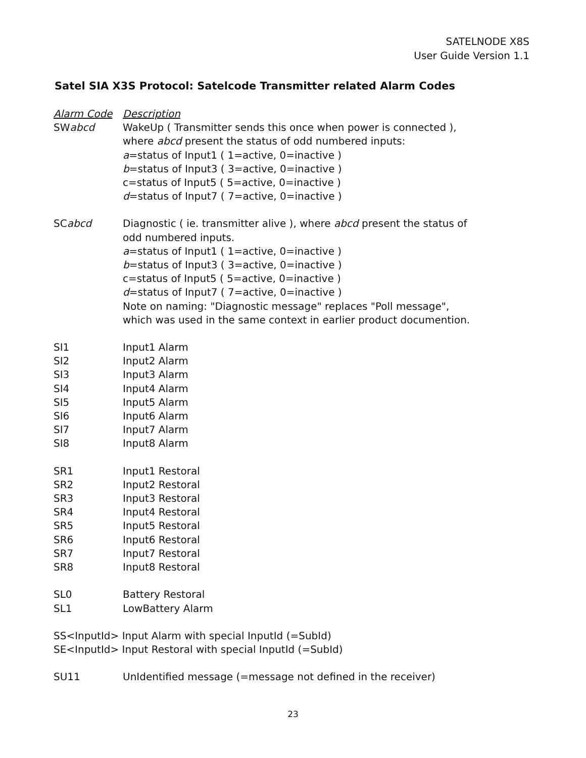SATELNODE X8S
User Guide Version 1.1
Satel SIA X3S Protocol: Satelcode Transmitter related Alarm Codes
| Alarm Code | Description |
| --- | --- |
| SW abcd | WakeUp ( Transmitter sends this once when power is connected ), where abcd present the status of odd numbered inputs: a =status of Input1 ( 1=active, 0=inactive ) b =status of Input3 ( 3=active, 0=inactive ) c=status of Input5 ( 5=active, 0=inactive ) d =status of Input7 ( 7=active, 0=inactive ) |
| SC abcd | Diagnostic ( ie. transmitter alive ), where abcd present the status of odd numbered inputs. a =status of Input1 ( 1=active, 0=inactive ) b =status of Input3 ( 3=active, 0=inactive ) c=status of Input5 ( 5=active, 0=inactive ) d =status of Input7 ( 7=active, 0=inactive ) Note on naming: "Diagnostic message" replaces "Poll message", which was used in the same context in earlier product documention. |
| SI1 | Input1 Alarm |
| SI2 | Input2 Alarm |
| SI3 | Input3 Alarm |
| SI4 | Input4 Alarm |
| SI5 | Input5 Alarm |
| SI6 | Input6 Alarm |
| SI7 | Input7 Alarm |
| SI8 | Input8 Alarm |
| SR1 | Input1 Restoral |
| SR2 | Input2 Restoral |
| SR3 | Input3 Restoral |
| SR4 | Input4 Restoral |
| SR5 | Input5 Restoral |
| SR6 | Input6 Restoral |
| SR7 | Input7 Restoral |
| SR8 | Input8 Restoral |
| SL0 | Battery Restoral |
| SL1 | LowBattery Alarm |
| SS<InputId> Input Alarm with special InputId (=SubId) | |
| SE<InputId> Input Restoral with special InputId (=SubId) | |
| SU11 | UnIdentified message (=message not defined in the receiver) |
23